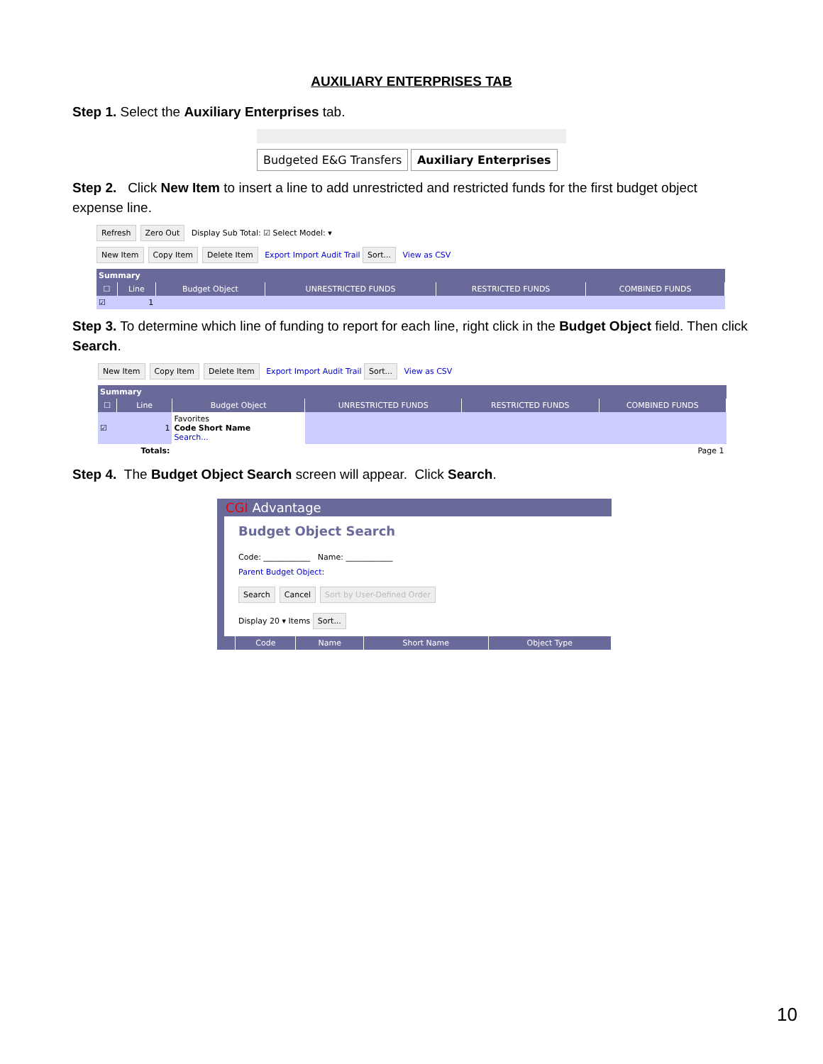AUXILIARY ENTERPRISES TAB
Step 1. Select the Auxiliary Enterprises tab.
Budgeted E&G Transfers Auxiliary Enterprises
Step 2. Click New Item to insert a line to add unrestricted and restricted funds for the first budget object expense line.
Refresh Zero Out Display Sub Total: ☑ Select Model: ▾
New Item Copy Item Delete Item Export Import Audit Trail Sort... View as CSV
Summary
| ☐ | Line | Budget Object | UNRESTRICTED FUNDS | RESTRICTED FUNDS | COMBINED FUNDS |
| --- | --- | --- | --- | --- | --- |
| ☑ | 1 | | | | |
Step 3. To determine which line of funding to report for each line, right click in the Budget Object field. Then click Search.
New Item Copy Item Delete Item Export Import Audit Trail Sort... View as CSV
Summary
| ☐ | Line | Budget Object | UNRESTRICTED FUNDS | RESTRICTED FUNDS | COMBINED FUNDS |
| --- | --- | --- | --- | --- | --- |
| ☑ | 1 | Favorites Code Short Name Search... | | | |
| | Totals: | | | | Page 1 |
Step 4. The Budget Object Search screen will appear. Click Search.
CGI Advantage
Budget Object Search
Code: ____________ Name: ____________
Parent Budget Object:
Search Cancel Sort by User-Defined Order
Display 20 ▾ Items Sort...
| | Code | Name | Short Name | Object Type |
| --- | --- | --- | --- | --- |
10